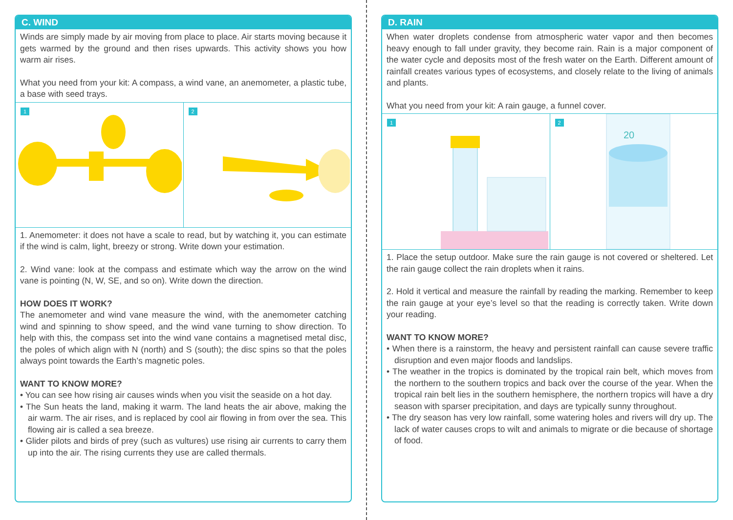C. WIND
Winds are simply made by air moving from place to place. Air starts moving because it gets warmed by the ground and then rises upwards. This activity shows you how warm air rises.
What you need from your kit: A compass, a wind vane, an anemometer, a plastic tube, a base with seed trays.
1
2
1. Anemometer: it does not have a scale to read, but by watching it, you can estimate if the wind is calm, light, breezy or strong. Write down your estimation.
2. Wind vane: look at the compass and estimate which way the arrow on the wind vane is pointing (N, W, SE, and so on). Write down the direction.
HOW DOES IT WORK?
The anemometer and wind vane measure the wind, with the anemometer catching wind and spinning to show speed, and the wind vane turning to show direction. To help with this, the compass set into the wind vane contains a magnetised metal disc, the poles of which align with N (north) and S (south); the disc spins so that the poles always point towards the Earth’s magnetic poles.
WANT TO KNOW MORE?
• You can see how rising air causes winds when you visit the seaside on a hot day.
• The Sun heats the land, making it warm. The land heats the air above, making the air warm. The air rises, and is replaced by cool air flowing in from over the sea. This flowing air is called a sea breeze.
• Glider pilots and birds of prey (such as vultures) use rising air currents to carry them up into the air. The rising currents they use are called thermals.
D. RAIN
When water droplets condense from atmospheric water vapor and then becomes heavy enough to fall under gravity, they become rain. Rain is a major component of the water cycle and deposits most of the fresh water on the Earth. Different amount of rainfall creates various types of ecosystems, and closely relate to the living of animals and plants.
What you need from your kit: A rain gauge, a funnel cover.
1
2
20
1. Place the setup outdoor. Make sure the rain gauge is not covered or sheltered. Let the rain gauge collect the rain droplets when it rains.
2. Hold it vertical and measure the rainfall by reading the marking. Remember to keep the rain gauge at your eye’s level so that the reading is correctly taken. Write down your reading.
WANT TO KNOW MORE?
• When there is a rainstorm, the heavy and persistent rainfall can cause severe traffic disruption and even major floods and landslips.
• The weather in the tropics is dominated by the tropical rain belt, which moves from the northern to the southern tropics and back over the course of the year. When the tropical rain belt lies in the southern hemisphere, the northern tropics will have a dry season with sparser precipitation, and days are typically sunny throughout.
• The dry season has very low rainfall, some watering holes and rivers will dry up. The lack of water causes crops to wilt and animals to migrate or die because of shortage of food.